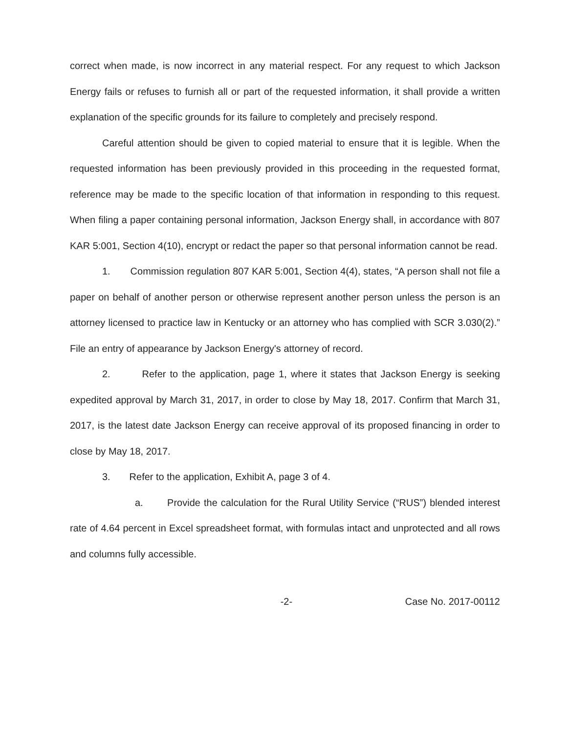correct when made, is now incorrect in any material respect. For any request to which Jackson Energy fails or refuses to furnish all or part of the requested information, it shall provide a written explanation of the specific grounds for its failure to completely and precisely respond.
Careful attention should be given to copied material to ensure that it is legible. When the requested information has been previously provided in this proceeding in the requested format, reference may be made to the specific location of that information in responding to this request. When filing a paper containing personal information, Jackson Energy shall, in accordance with 807 KAR 5:001, Section 4(10), encrypt or redact the paper so that personal information cannot be read.
1. Commission regulation 807 KAR 5:001, Section 4(4), states, “A person shall not file a paper on behalf of another person or otherwise represent another person unless the person is an attorney licensed to practice law in Kentucky or an attorney who has complied with SCR 3.030(2).” File an entry of appearance by Jackson Energy's attorney of record.
2. Refer to the application, page 1, where it states that Jackson Energy is seeking expedited approval by March 31, 2017, in order to close by May 18, 2017. Confirm that March 31, 2017, is the latest date Jackson Energy can receive approval of its proposed financing in order to close by May 18, 2017.
3. Refer to the application, Exhibit A, page 3 of 4.
a. Provide the calculation for the Rural Utility Service (“RUS”) blended interest rate of 4.64 percent in Excel spreadsheet format, with formulas intact and unprotected and all rows and columns fully accessible.
-2- Case No. 2017-00112